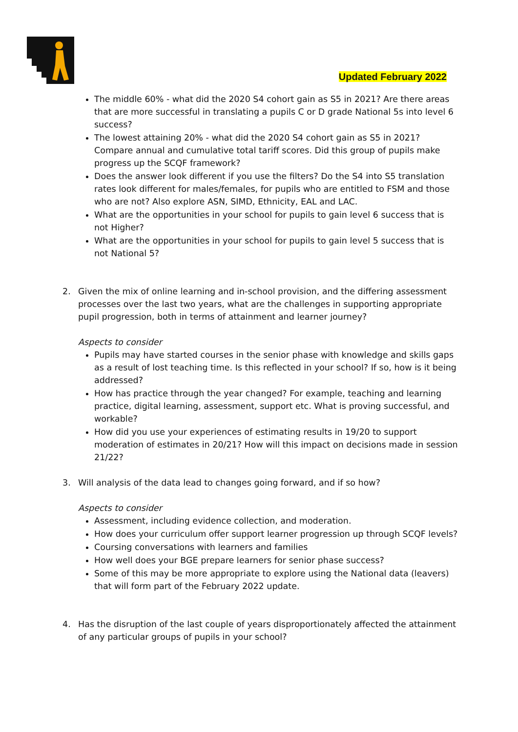Updated February 2022
The middle 60% - what did the 2020 S4 cohort gain as S5 in 2021? Are there areas that are more successful in translating a pupils C or D grade National 5s into level 6 success?
The lowest attaining 20% - what did the 2020 S4 cohort gain as S5 in 2021? Compare annual and cumulative total tariff scores. Did this group of pupils make progress up the SCQF framework?
Does the answer look different if you use the filters? Do the S4 into S5 translation rates look different for males/females, for pupils who are entitled to FSM and those who are not? Also explore ASN, SIMD, Ethnicity, EAL and LAC.
What are the opportunities in your school for pupils to gain level 6 success that is not Higher?
What are the opportunities in your school for pupils to gain level 5 success that is not National 5?
2. Given the mix of online learning and in-school provision, and the differing assessment processes over the last two years, what are the challenges in supporting appropriate pupil progression, both in terms of attainment and learner journey?
Aspects to consider
Pupils may have started courses in the senior phase with knowledge and skills gaps as a result of lost teaching time. Is this reflected in your school? If so, how is it being addressed?
How has practice through the year changed? For example, teaching and learning practice, digital learning, assessment, support etc. What is proving successful, and workable?
How did you use your experiences of estimating results in 19/20 to support moderation of estimates in 20/21? How will this impact on decisions made in session 21/22?
3. Will analysis of the data lead to changes going forward, and if so how?
Aspects to consider
Assessment, including evidence collection, and moderation.
How does your curriculum offer support learner progression up through SCQF levels?
Coursing conversations with learners and families
How well does your BGE prepare learners for senior phase success?
Some of this may be more appropriate to explore using the National data (leavers) that will form part of the February 2022 update.
4. Has the disruption of the last couple of years disproportionately affected the attainment of any particular groups of pupils in your school?